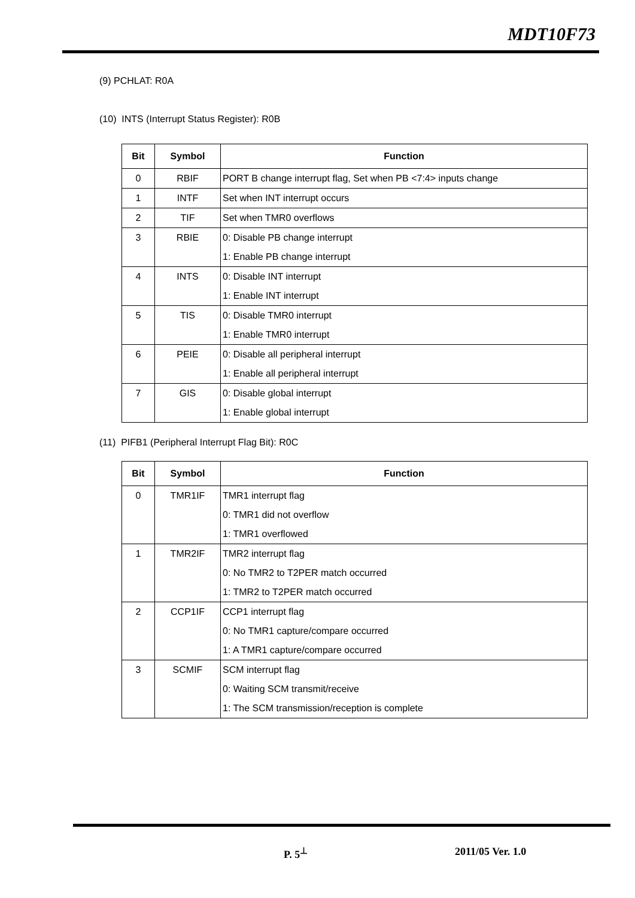MDT10F73
(9) PCHLAT: R0A
(10) INTS (Interrupt Status Register): R0B
| Bit | Symbol | Function |
| --- | --- | --- |
| 0 | RBIF | PORT B change interrupt flag, Set when PB <7:4> inputs change |
| 1 | INTF | Set when INT interrupt occurs |
| 2 | TIF | Set when TMR0 overflows |
| 3 | RBIE | 0: Disable PB change interrupt 1: Enable PB change interrupt |
| 4 | INTS | 0: Disable INT interrupt 1: Enable INT interrupt |
| 5 | TIS | 0: Disable TMR0 interrupt 1: Enable TMR0 interrupt |
| 6 | PEIE | 0: Disable all peripheral interrupt 1: Enable all peripheral interrupt |
| 7 | GIS | 0: Disable global interrupt 1: Enable global interrupt |
(11) PIFB1 (Peripheral Interrupt Flag Bit): R0C
| Bit | Symbol | Function |
| --- | --- | --- |
| 0 | TMR1IF | TMR1 interrupt flag 0: TMR1 did not overflow 1: TMR1 overflowed |
| 1 | TMR2IF | TMR2 interrupt flag 0: No TMR2 to T2PER match occurred 1: TMR2 to T2PER match occurred |
| 2 | CCP1IF | CCP1 interrupt flag 0: No TMR1 capture/compare occurred 1: A TMR1 capture/compare occurred |
| 3 | SCMIF | SCM interrupt flag 0: Waiting SCM transmit/receive 1: The SCM transmission/reception is complete |
P. 5<sup>⊥</sup> 2011/05 Ver. 1.0